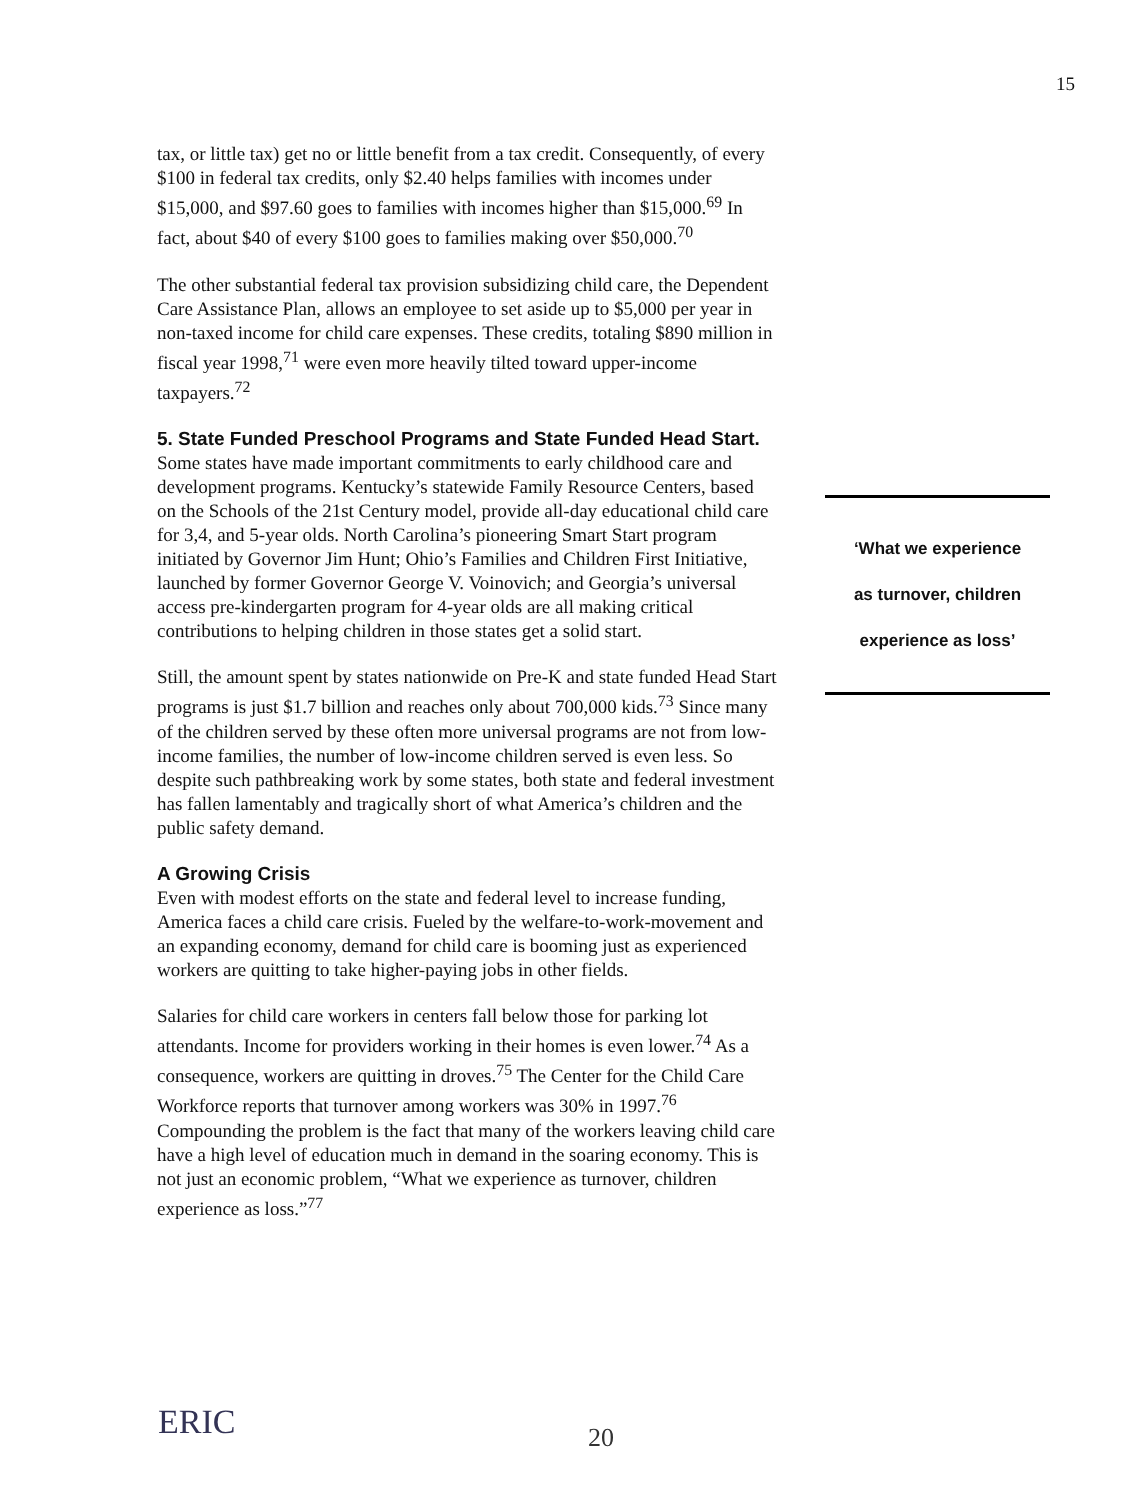15
tax, or little tax) get no or little benefit from a tax credit. Consequently, of every $100 in federal tax credits, only $2.40 helps families with incomes under $15,000, and $97.60 goes to families with incomes higher than $15,000.<sup>69</sup> In fact, about $40 of every $100 goes to families making over $50,000.<sup>70</sup>
The other substantial federal tax provision subsidizing child care, the Dependent Care Assistance Plan, allows an employee to set aside up to $5,000 per year in non-taxed income for child care expenses. These credits, totaling $890 million in fiscal year 1998,<sup>71</sup> were even more heavily tilted toward upper-income taxpayers.<sup>72</sup>
5. State Funded Preschool Programs and State Funded Head Start.
Some states have made important commitments to early childhood care and development programs. Kentucky’s statewide Family Resource Centers, based on the Schools of the 21st Century model, provide all-day educational child care for 3,4, and 5-year olds. North Carolina’s pioneering Smart Start program initiated by Governor Jim Hunt; Ohio’s Families and Children First Initiative, launched by former Governor George V. Voinovich; and Georgia’s universal access pre-kindergarten program for 4-year olds are all making critical contributions to helping children in those states get a solid start.
Still, the amount spent by states nationwide on Pre-K and state funded Head Start programs is just $1.7 billion and reaches only about 700,000 kids.<sup>73</sup> Since many of the children served by these often more universal programs are not from low-income families, the number of low-income children served is even less. So despite such pathbreaking work by some states, both state and federal investment has fallen lamentably and tragically short of what America’s children and the public safety demand.
A Growing Crisis
Even with modest efforts on the state and federal level to increase funding, America faces a child care crisis. Fueled by the welfare-to-work-movement and an expanding economy, demand for child care is booming just as experienced workers are quitting to take higher-paying jobs in other fields.
Salaries for child care workers in centers fall below those for parking lot attendants. Income for providers working in their homes is even lower.<sup>74</sup> As a consequence, workers are quitting in droves.<sup>75</sup> The Center for the Child Care Workforce reports that turnover among workers was 30% in 1997.<sup>76</sup> Compounding the problem is the fact that many of the workers leaving child care have a high level of education much in demand in the soaring economy. This is not just an economic problem, “What we experience as turnover, children experience as loss.”<sup>77</sup>
‘What we experience
as turnover, children
experience as loss’
ERIC
20